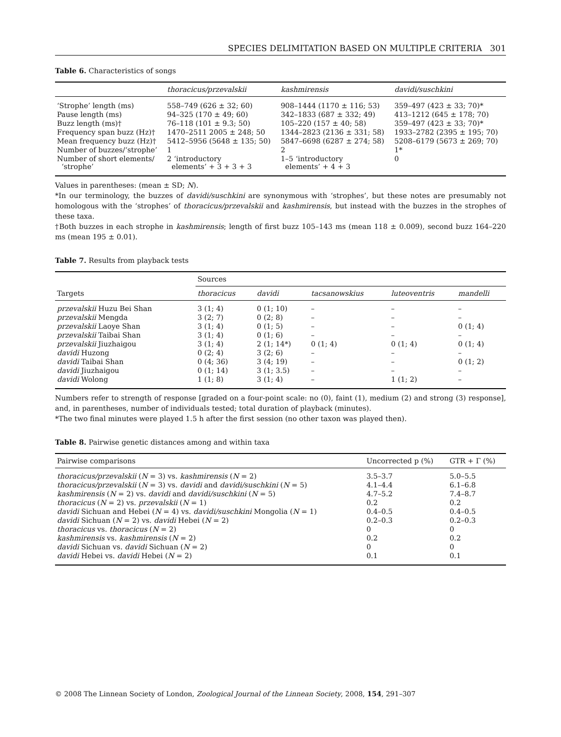SPECIES DELIMITATION BASED ON MULTIPLE CRITERIA 301
Table 6. Characteristics of songs
| | thoracicus/przevalskii | kashmirensis | davidi/suschkini |
| --- | --- | --- | --- |
| ‘Strophe’ length (ms) | 558–749 (626 ± 32; 60) | 908–1444 (1170 ± 116; 53) | 359–497 (423 ± 33; 70)* |
| Pause length (ms) | 94–325 (170 ± 49; 60) | 342–1833 (687 ± 332; 49) | 413–1212 (645 ± 178; 70) |
| Buzz length (ms)† | 76–118 (101 ± 9.3; 50) | 105–220 (157 ± 40; 58) | 359–497 (423 ± 33; 70)* |
| Frequency span buzz (Hz)† | 1470–2511 2005 ± 248; 50 | 1344–2823 (2136 ± 331; 58) | 1933–2782 (2395 ± 195; 70) |
| Mean frequency buzz (Hz)† | 5412–5956 (5648 ± 135; 50) | 5847–6698 (6287 ± 274; 58) | 5208–6179 (5673 ± 269; 70) |
| Number of buzzes/‘strophe’ | 1 | 2 | 1* |
| Number of short elements/ ‘strophe’ | 2 ‘introductory elements’ + 3 + 3 + 3 | 1–5 ‘introductory elements’ + 4 + 3 | 0 |
Values in parentheses: (mean ± SD; N).
*In our terminology, the buzzes of davidi/suschkini are synonymous with ‘strophes’, but these notes are presumably not homologous with the ‘strophes’ of thoracicus/przevalskii and kashmirensis, but instead with the buzzes in the strophes of these taxa.
†Both buzzes in each strophe in kashmirensis; length of first buzz 105–143 ms (mean 118 ± 0.009), second buzz 164–220 ms (mean 195 ± 0.01).
Table 7. Results from playback tests
| Targets | Sources | | | | |
| --- | --- | --- | --- | --- | --- |
| | thoracicus | davidi | tacsanowskius | luteoventris | mandelli |
| przevalskii Huzu Bei Shan | 3 (1; 4) | 0 (1; 10) | – | – | – |
| przevalskii Mengda | 3 (2; 7) | 0 (2; 8) | – | – | – |
| przevalskii Laoye Shan | 3 (1; 4) | 0 (1; 5) | – | – | 0 (1; 4) |
| przevalskii Taibai Shan | 3 (1; 4) | 0 (1; 6) | – | – | – |
| przevalskii Jiuzhaigou | 3 (1; 4) | 2 (1; 14*) | 0 (1; 4) | 0 (1; 4) | 0 (1; 4) |
| davidi Huzong | 0 (2; 4) | 3 (2; 6) | – | – | – |
| davidi Taibai Shan | 0 (4; 36) | 3 (4; 19) | – | – | 0 (1; 2) |
| davidi Jiuzhaigou | 0 (1; 14) | 3 (1; 3.5) | – | – | – |
| davidi Wolong | 1 (1; 8) | 3 (1; 4) | – | 1 (1; 2) | – |
Numbers refer to strength of response [graded on a four-point scale: no (0), faint (1), medium (2) and strong (3) response], and, in parentheses, number of individuals tested; total duration of playback (minutes).
*The two final minutes were played 1.5 h after the first session (no other taxon was played then).
Table 8. Pairwise genetic distances among and within taxa
| Pairwise comparisons | Uncorrected p (%) | GTR + Γ (%) |
| --- | --- | --- |
| thoracicus/przevalskii ( N = 3) vs. kashmirensis ( N = 2) | 3.5–3.7 | 5.0–5.5 |
| thoracicus/przevalskii ( N = 3) vs. davidi and davidi/suschkini ( N = 5) | 4.1–4.4 | 6.1–6.8 |
| kashmirensis ( N = 2) vs. davidi and davidi/suschkini ( N = 5) | 4.7–5.2 | 7.4–8.7 |
| thoracicus ( N = 2) vs. przevalskii ( N = 1) | 0.2 | 0.2 |
| davidi Sichuan and Hebei ( N = 4) vs. davidi/suschkini Mongolia ( N = 1) | 0.4–0.5 | 0.4–0.5 |
| davidi Sichuan ( N = 2) vs. davidi Hebei ( N = 2) | 0.2–0.3 | 0.2–0.3 |
| thoracicus vs. thoracicus ( N = 2) | 0 | 0 |
| kashmirensis vs. kashmirensis ( N = 2) | 0.2 | 0.2 |
| davidi Sichuan vs. davidi Sichuan ( N = 2) | 0 | 0 |
| davidi Hebei vs. davidi Hebei ( N = 2) | 0.1 | 0.1 |
© 2008 The Linnean Society of London, Zoological Journal of the Linnean Society, 2008, 154, 291–307